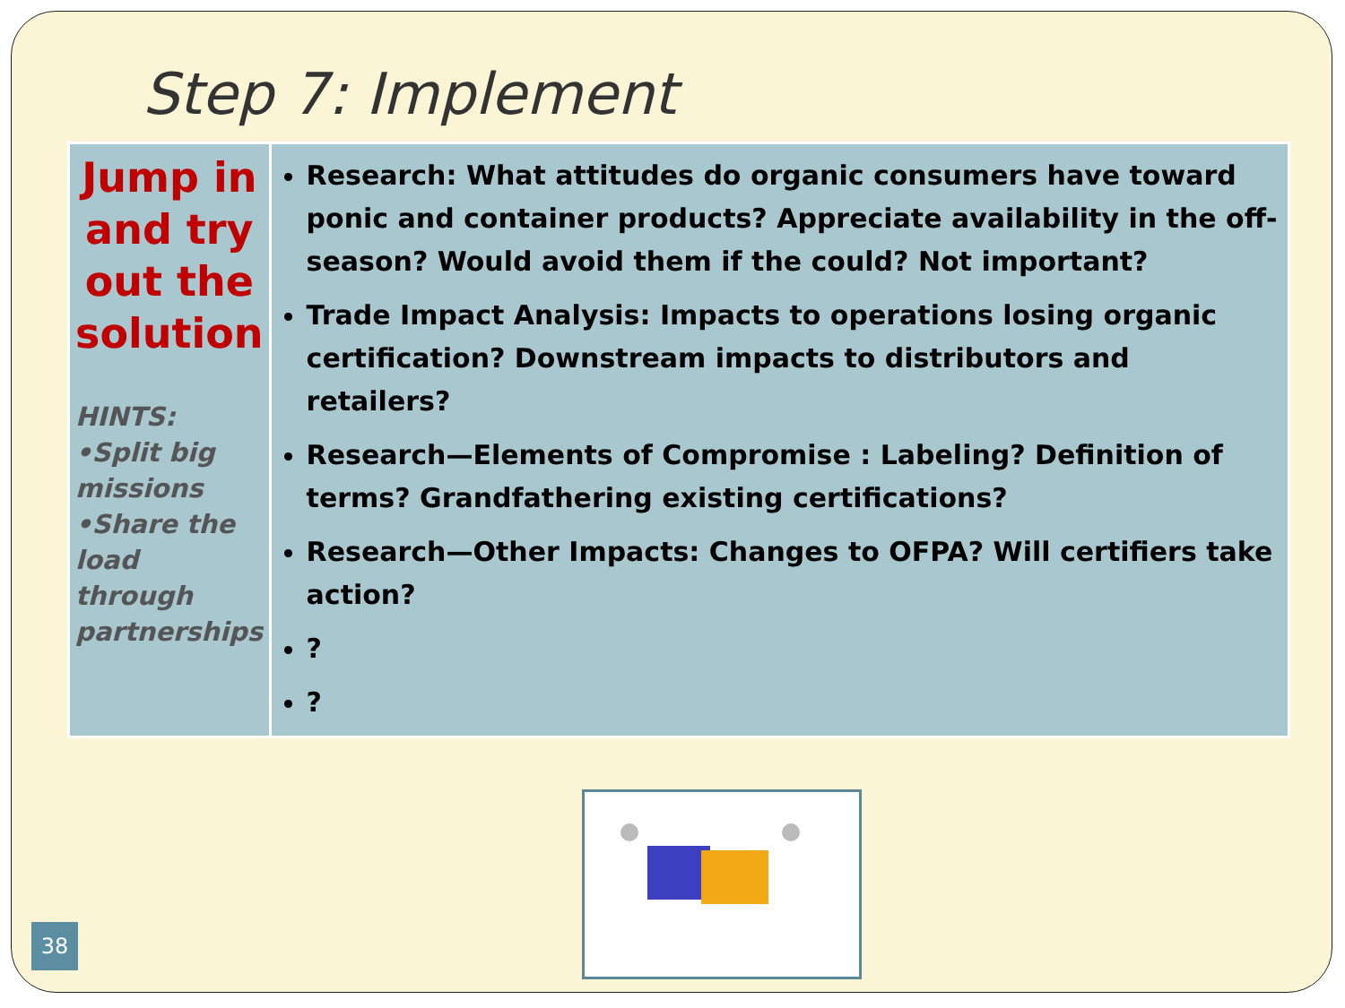Step 7: Implement
| Jump in and try out the solution HINTS: •Split big missions •Share the load through partnerships | Research: What attitudes do organic consumers have toward ponic and container products? Appreciate availability in the off-season? Would avoid them if the could? Not important? Trade Impact Analysis: Impacts to operations losing organic certification? Downstream impacts to distributors and retailers? Research—Elements of Compromise : Labeling? Definition of terms? Grandfathering existing certifications? Research—Other Impacts: Changes to OFPA? Will certifiers take action? ? ? |
38